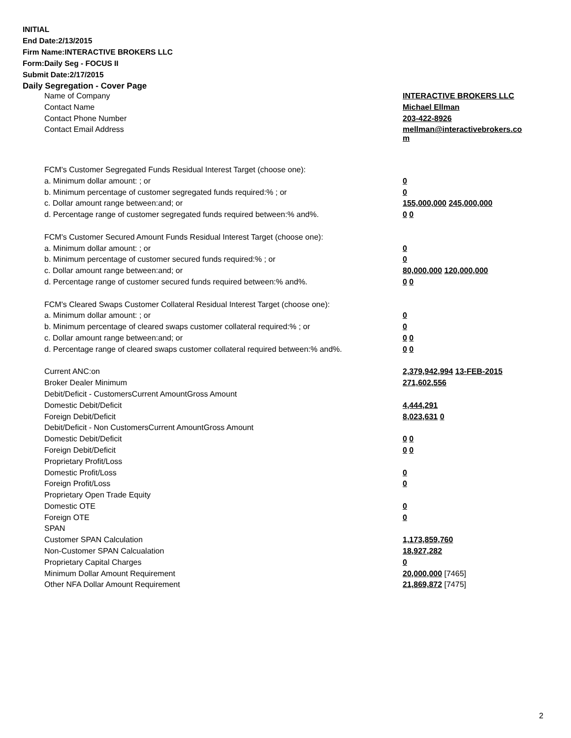INITIAL
End Date:2/13/2015
Firm Name:INTERACTIVE BROKERS LLC
Form:Daily Seg - FOCUS II
Submit Date:2/17/2015
Daily Segregation - Cover Page
| Name of Company | INTERACTIVE BROKERS LLC |
| Contact Name | Michael Ellman |
| Contact Phone Number | 203-422-8926 |
| Contact Email Address | mellman@interactivebrokers.co m |
| FCM's Customer Segregated Funds Residual Interest Target (choose one): | |
| a. Minimum dollar amount: ; or | 0 |
| b. Minimum percentage of customer segregated funds required:% ; or | 0 |
| c. Dollar amount range between:and; or | 155,000,000 245,000,000 |
| d. Percentage range of customer segregated funds required between:% and%. | 0 0 |
| FCM's Customer Secured Amount Funds Residual Interest Target (choose one): | |
| a. Minimum dollar amount: ; or | 0 |
| b. Minimum percentage of customer secured funds required:% ; or | 0 |
| c. Dollar amount range between:and; or | 80,000,000 120,000,000 |
| d. Percentage range of customer secured funds required between:% and%. | 0 0 |
| FCM's Cleared Swaps Customer Collateral Residual Interest Target (choose one): | |
| a. Minimum dollar amount: ; or | 0 |
| b. Minimum percentage of cleared swaps customer collateral required:% ; or | 0 |
| c. Dollar amount range between:and; or | 0 0 |
| d. Percentage range of cleared swaps customer collateral required between:% and%. | 0 0 |
| Current ANC:on | 2,379,942,994 13-FEB-2015 |
| Broker Dealer Minimum | 271,602,556 |
| Debit/Deficit - CustomersCurrent AmountGross Amount | |
| Domestic Debit/Deficit | 4,444,291 |
| Foreign Debit/Deficit | 8,023,631 0 |
| Debit/Deficit - Non CustomersCurrent AmountGross Amount | |
| Domestic Debit/Deficit | 0 0 |
| Foreign Debit/Deficit | 0 0 |
| Proprietary Profit/Loss | |
| Domestic Profit/Loss | 0 |
| Foreign Profit/Loss | 0 |
| Proprietary Open Trade Equity | |
| Domestic OTE | 0 |
| Foreign OTE | 0 |
| SPAN | |
| Customer SPAN Calculation | 1,173,859,760 |
| Non-Customer SPAN Calcualation | 18,927,282 |
| Proprietary Capital Charges | 0 |
| Minimum Dollar Amount Requirement | 20,000,000 [7465] |
| Other NFA Dollar Amount Requirement | 21,869,872 [7475] |
2